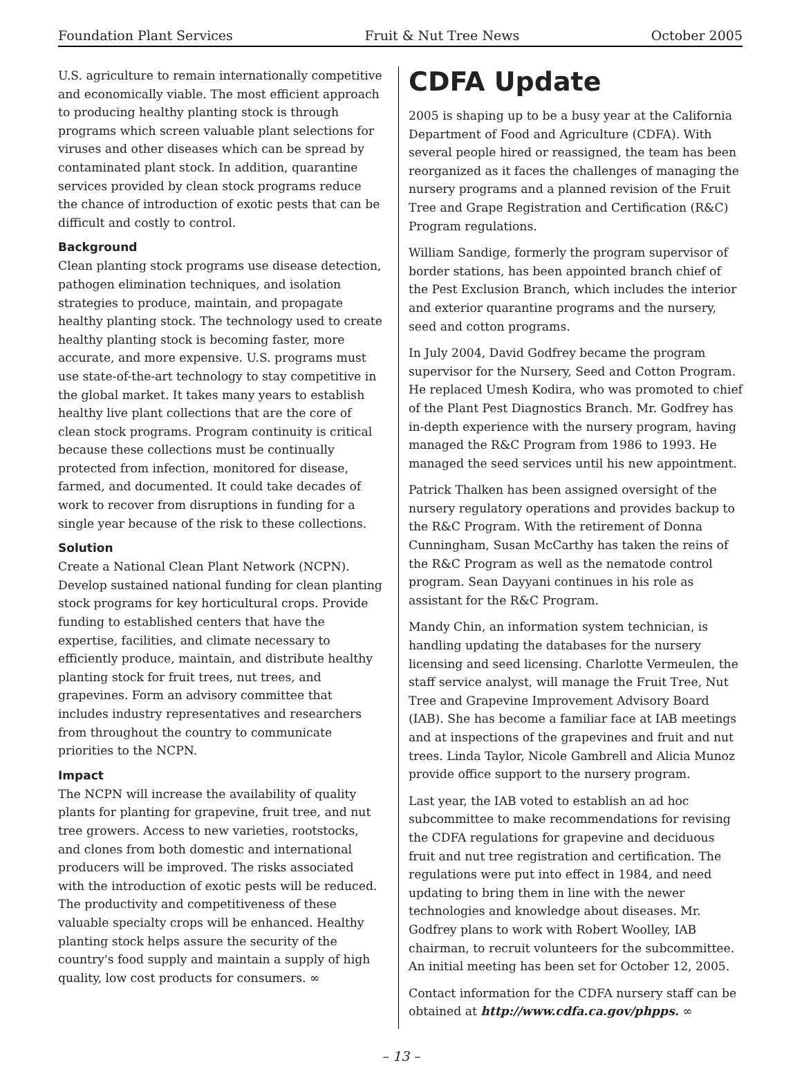Foundation Plant Services Fruit & Nut Tree News October 2005
U.S. agriculture to remain internationally competitive and economically viable. The most efficient approach to producing healthy planting stock is through programs which screen valuable plant selections for viruses and other diseases which can be spread by contaminated plant stock. In addition, quarantine services provided by clean stock programs reduce the chance of introduction of exotic pests that can be difficult and costly to control.
Background
Clean planting stock programs use disease detection, pathogen elimination techniques, and isolation strategies to produce, maintain, and propagate healthy planting stock. The technology used to create healthy planting stock is becoming faster, more accurate, and more expensive. U.S. programs must use state-of-the-art technology to stay competitive in the global market. It takes many years to establish healthy live plant collections that are the core of clean stock programs. Program continuity is critical because these collections must be continually protected from infection, monitored for disease, farmed, and documented. It could take decades of work to recover from disruptions in funding for a single year because of the risk to these collections.
Solution
Create a National Clean Plant Network (NCPN). Develop sustained national funding for clean planting stock programs for key horticultural crops. Provide funding to established centers that have the expertise, facilities, and climate necessary to efficiently produce, maintain, and distribute healthy planting stock for fruit trees, nut trees, and grapevines. Form an advisory committee that includes industry representatives and researchers from throughout the country to communicate priorities to the NCPN.
Impact
The NCPN will increase the availability of quality plants for planting for grapevine, fruit tree, and nut tree growers. Access to new varieties, rootstocks, and clones from both domestic and international producers will be improved. The risks associated with the introduction of exotic pests will be reduced. The productivity and competitiveness of these valuable specialty crops will be enhanced. Healthy planting stock helps assure the security of the country's food supply and maintain a supply of high quality, low cost products for consumers. ∞
CDFA Update
2005 is shaping up to be a busy year at the California Department of Food and Agriculture (CDFA). With several people hired or reassigned, the team has been reorganized as it faces the challenges of managing the nursery programs and a planned revision of the Fruit Tree and Grape Registration and Certification (R&C) Program regulations.
William Sandige, formerly the program supervisor of border stations, has been appointed branch chief of the Pest Exclusion Branch, which includes the interior and exterior quarantine programs and the nursery, seed and cotton programs.
In July 2004, David Godfrey became the program supervisor for the Nursery, Seed and Cotton Program. He replaced Umesh Kodira, who was promoted to chief of the Plant Pest Diagnostics Branch. Mr. Godfrey has in-depth experience with the nursery program, having managed the R&C Program from 1986 to 1993. He managed the seed services until his new appointment.
Patrick Thalken has been assigned oversight of the nursery regulatory operations and provides backup to the R&C Program. With the retirement of Donna Cunningham, Susan McCarthy has taken the reins of the R&C Program as well as the nematode control program. Sean Dayyani continues in his role as assistant for the R&C Program.
Mandy Chin, an information system technician, is handling updating the databases for the nursery licensing and seed licensing. Charlotte Vermeulen, the staff service analyst, will manage the Fruit Tree, Nut Tree and Grapevine Improvement Advisory Board (IAB). She has become a familiar face at IAB meetings and at inspections of the grapevines and fruit and nut trees. Linda Taylor, Nicole Gambrell and Alicia Munoz provide office support to the nursery program.
Last year, the IAB voted to establish an ad hoc subcommittee to make recommendations for revising the CDFA regulations for grapevine and deciduous fruit and nut tree registration and certification. The regulations were put into effect in 1984, and need updating to bring them in line with the newer technologies and knowledge about diseases. Mr. Godfrey plans to work with Robert Woolley, IAB chairman, to recruit volunteers for the subcommittee. An initial meeting has been set for October 12, 2005.
Contact information for the CDFA nursery staff can be obtained at http://www.cdfa.ca.gov/phpps. ∞
– 13 –